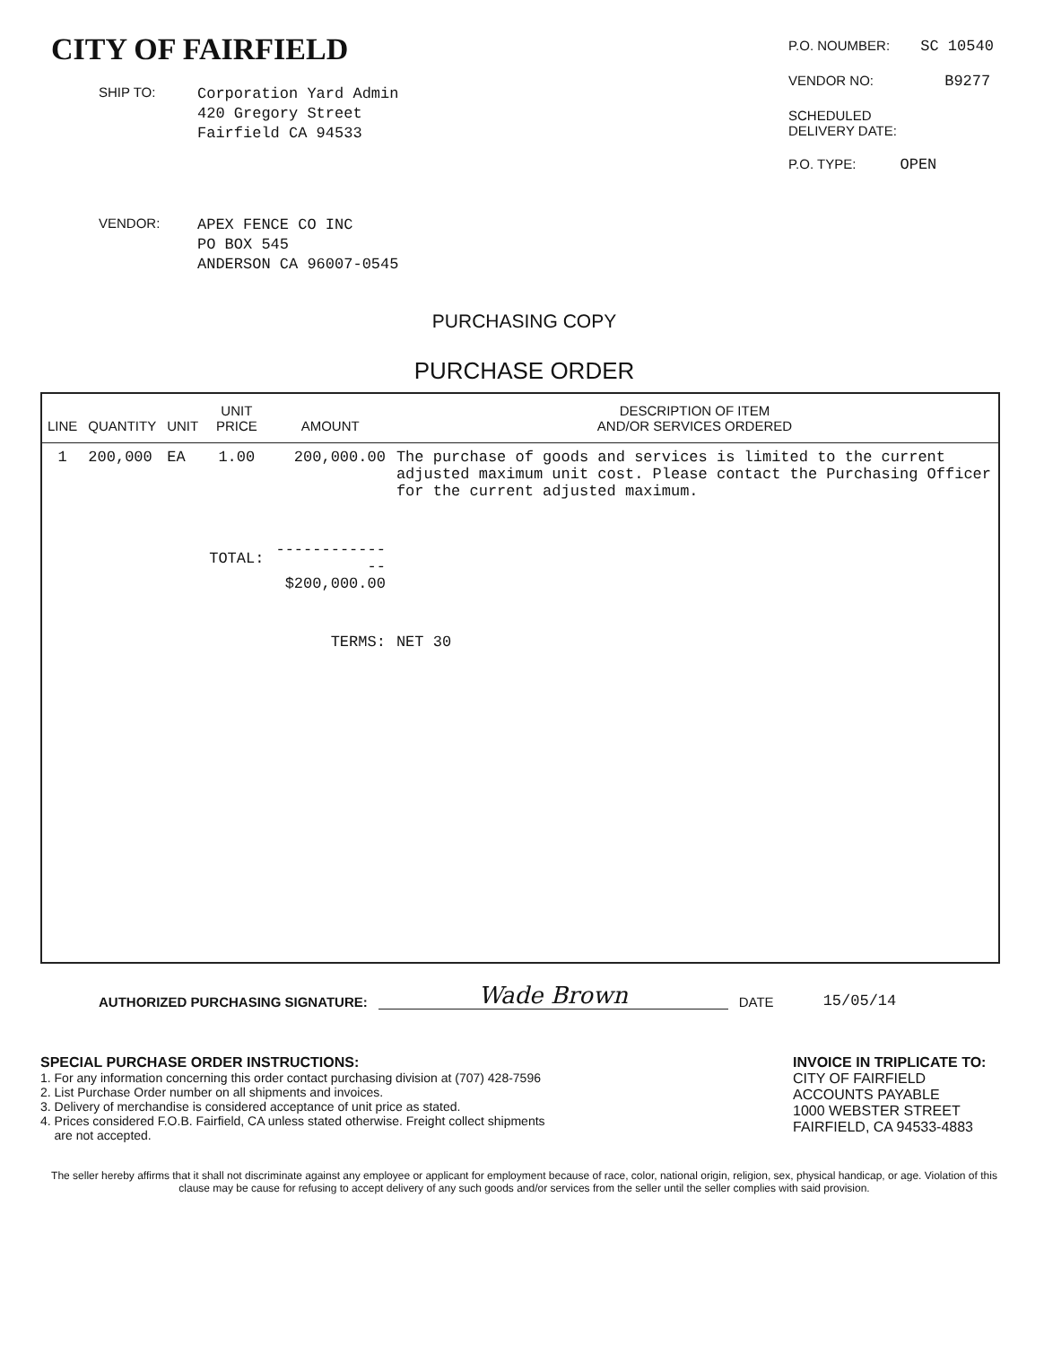CITY OF FAIRFIELD
SHIP TO: Corporation Yard Admin
420 Gregory Street
Fairfield CA 94533
VENDOR: APEX FENCE CO INC
PO BOX 545
ANDERSON CA 96007-0545
P.O. NOUMBER: SC 10540
VENDOR NO: B9277
SCHEDULED
DELIVERY DATE:
P.O. TYPE: OPEN
PURCHASING COPY
PURCHASE ORDER
| LINE | QUANTITY | UNIT | UNIT PRICE | AMOUNT | DESCRIPTION OF ITEM AND/OR SERVICES ORDERED |
| --- | --- | --- | --- | --- | --- |
| 1 | 200,000 | EA | 1.00 | 200,000.00 | The purchase of goods and services is limited to the current adjusted maximum unit cost. Please contact the Purchasing Officer for the current adjusted maximum. |
| | | | TOTAL: | -------------- $200,000.00 | |
| | | | | TERMS: | NET 30 |
AUTHORIZED PURCHASING SIGNATURE: Wade Brown DATE 15/05/14
SPECIAL PURCHASE ORDER INSTRUCTIONS:
1. For any information concerning this order contact purchasing division at (707) 428-7596
2. List Purchase Order number on all shipments and invoices.
3. Delivery of merchandise is considered acceptance of unit price as stated.
4. Prices considered F.O.B. Fairfield, CA unless stated otherwise. Freight collect shipments
are not accepted.
INVOICE IN TRIPLICATE TO:
CITY OF FAIRFIELD
ACCOUNTS PAYABLE
1000 WEBSTER STREET
FAIRFIELD, CA 94533-4883
The seller hereby affirms that it shall not discriminate against any employee or applicant for employment because of race, color, national origin, religion, sex, physical handicap, or age. Violation of this clause may be cause for refusing to accept delivery of any such goods and/or services from the seller until the seller complies with said provision.